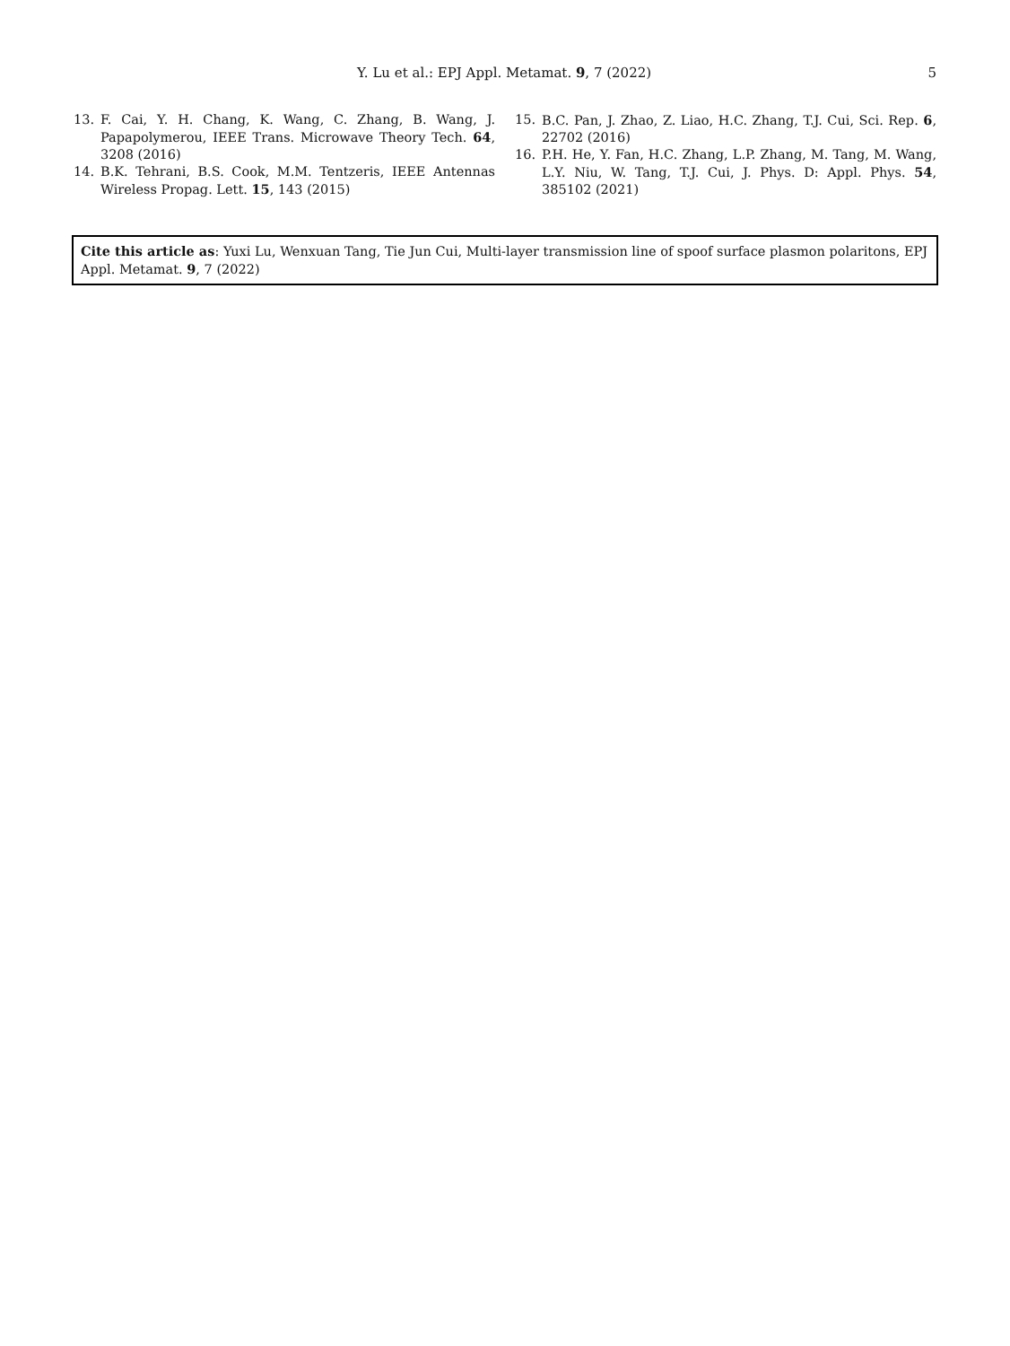Y. Lu et al.: EPJ Appl. Metamat. 9, 7 (2022)
5
13. F. Cai, Y. H. Chang, K. Wang, C. Zhang, B. Wang, J. Papapolymerou, IEEE Trans. Microwave Theory Tech. 64, 3208 (2016)
14. B.K. Tehrani, B.S. Cook, M.M. Tentzeris, IEEE Antennas Wireless Propag. Lett. 15, 143 (2015)
15. B.C. Pan, J. Zhao, Z. Liao, H.C. Zhang, T.J. Cui, Sci. Rep. 6, 22702 (2016)
16. P.H. He, Y. Fan, H.C. Zhang, L.P. Zhang, M. Tang, M. Wang, L.Y. Niu, W. Tang, T.J. Cui, J. Phys. D: Appl. Phys. 54, 385102 (2021)
Cite this article as: Yuxi Lu, Wenxuan Tang, Tie Jun Cui, Multi-layer transmission line of spoof surface plasmon polaritons, EPJ Appl. Metamat. 9, 7 (2022)